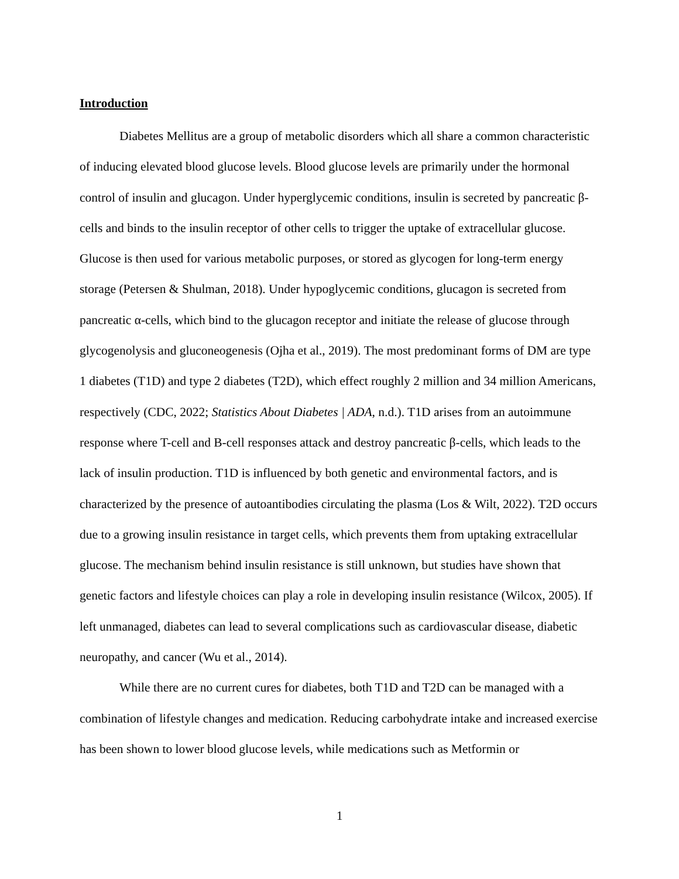Introduction
Diabetes Mellitus are a group of metabolic disorders which all share a common characteristic of inducing elevated blood glucose levels. Blood glucose levels are primarily under the hormonal control of insulin and glucagon. Under hyperglycemic conditions, insulin is secreted by pancreatic β-cells and binds to the insulin receptor of other cells to trigger the uptake of extracellular glucose. Glucose is then used for various metabolic purposes, or stored as glycogen for long-term energy storage (Petersen & Shulman, 2018). Under hypoglycemic conditions, glucagon is secreted from pancreatic α-cells, which bind to the glucagon receptor and initiate the release of glucose through glycogenolysis and gluconeogenesis (Ojha et al., 2019). The most predominant forms of DM are type 1 diabetes (T1D) and type 2 diabetes (T2D), which effect roughly 2 million and 34 million Americans, respectively (CDC, 2022; Statistics About Diabetes | ADA, n.d.). T1D arises from an autoimmune response where T-cell and B-cell responses attack and destroy pancreatic β-cells, which leads to the lack of insulin production. T1D is influenced by both genetic and environmental factors, and is characterized by the presence of autoantibodies circulating the plasma (Los & Wilt, 2022). T2D occurs due to a growing insulin resistance in target cells, which prevents them from uptaking extracellular glucose. The mechanism behind insulin resistance is still unknown, but studies have shown that genetic factors and lifestyle choices can play a role in developing insulin resistance (Wilcox, 2005). If left unmanaged, diabetes can lead to several complications such as cardiovascular disease, diabetic neuropathy, and cancer (Wu et al., 2014).
While there are no current cures for diabetes, both T1D and T2D can be managed with a combination of lifestyle changes and medication. Reducing carbohydrate intake and increased exercise has been shown to lower blood glucose levels, while medications such as Metformin or
1